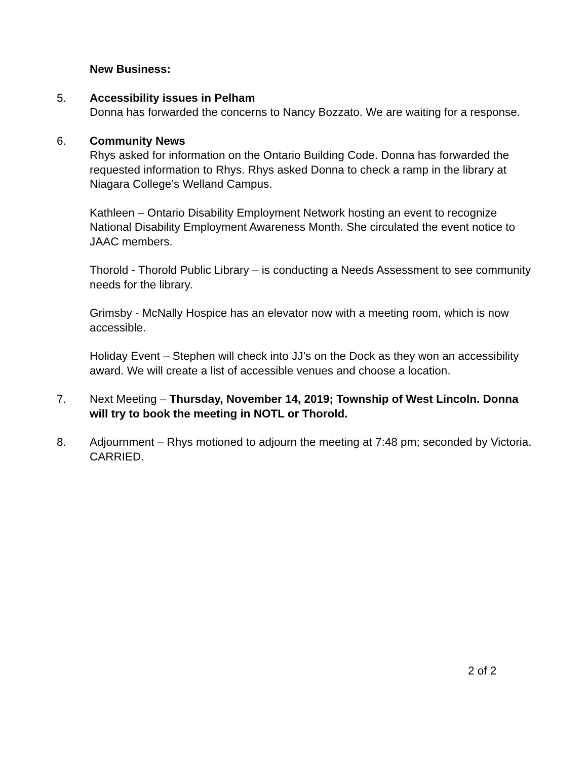New Business:
5. Accessibility issues in Pelham
Donna has forwarded the concerns to Nancy Bozzato. We are waiting for a response.
6. Community News
Rhys asked for information on the Ontario Building Code. Donna has forwarded the requested information to Rhys. Rhys asked Donna to check a ramp in the library at Niagara College’s Welland Campus.
Kathleen – Ontario Disability Employment Network hosting an event to recognize National Disability Employment Awareness Month. She circulated the event notice to JAAC members.
Thorold - Thorold Public Library – is conducting a Needs Assessment to see community needs for the library.
Grimsby - McNally Hospice has an elevator now with a meeting room, which is now accessible.
Holiday Event – Stephen will check into JJ’s on the Dock as they won an accessibility award. We will create a list of accessible venues and choose a location.
7. Next Meeting – Thursday, November 14, 2019; Township of West Lincoln. Donna will try to book the meeting in NOTL or Thorold.
8. Adjournment – Rhys motioned to adjourn the meeting at 7:48 pm; seconded by Victoria. CARRIED.
2 of 2